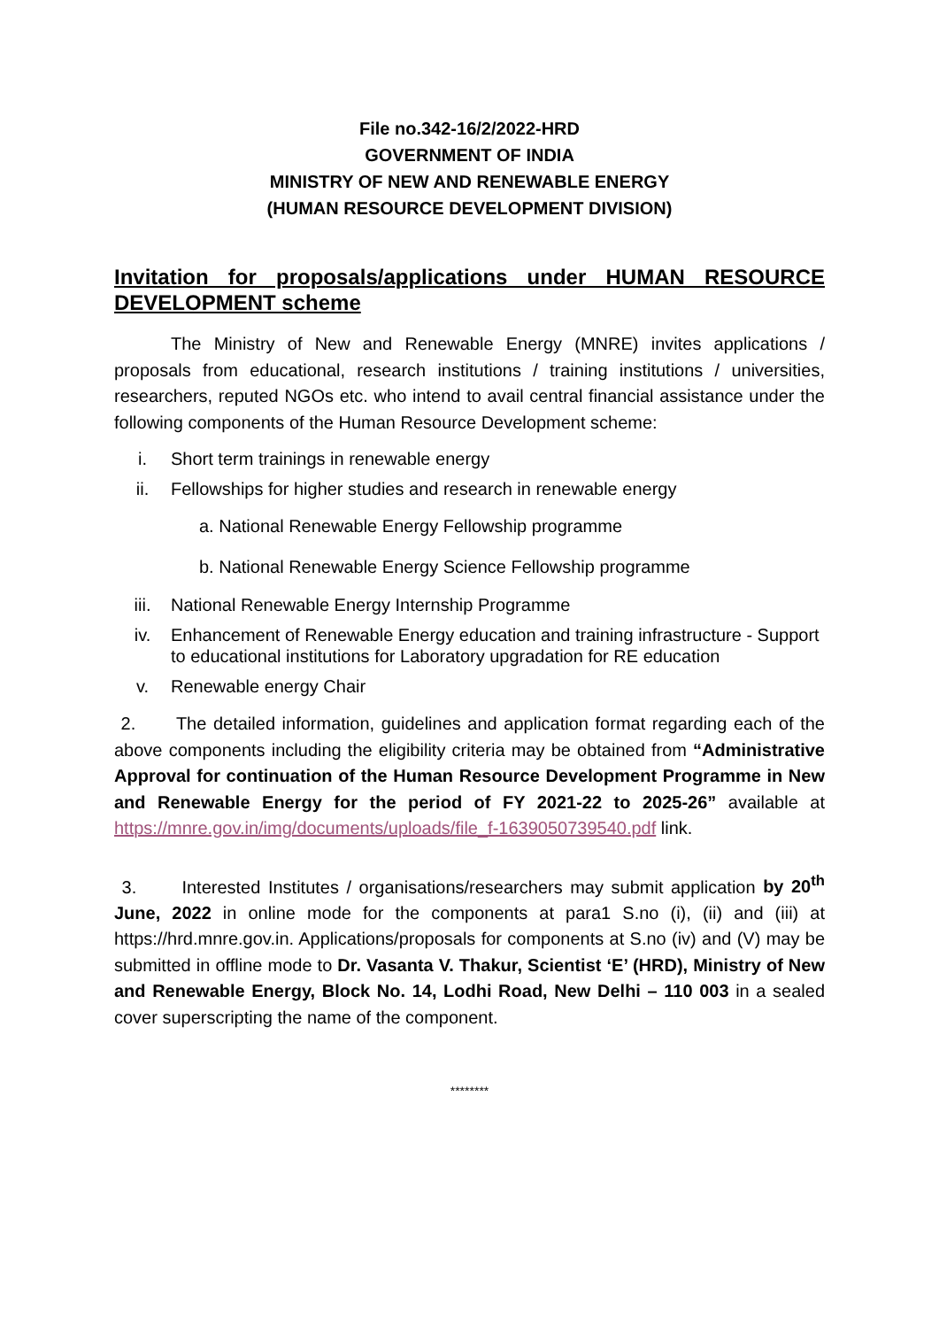File no.342-16/2/2022-HRD
GOVERNMENT OF INDIA
MINISTRY OF NEW AND RENEWABLE ENERGY
(HUMAN RESOURCE DEVELOPMENT DIVISION)
Invitation for proposals/applications under HUMAN RESOURCE DEVELOPMENT scheme
The Ministry of New and Renewable Energy (MNRE) invites applications / proposals from educational, research institutions / training institutions / universities, researchers, reputed NGOs etc. who intend to avail central financial assistance under the following components of the Human Resource Development scheme:
i. Short term trainings in renewable energy
ii. Fellowships for higher studies and research in renewable energy
a. National Renewable Energy Fellowship programme
b. National Renewable Energy Science Fellowship programme
iii. National Renewable Energy Internship Programme
iv. Enhancement of Renewable Energy education and training infrastructure - Support to educational institutions for Laboratory upgradation for RE education
v. Renewable energy Chair
2. The detailed information, guidelines and application format regarding each of the above components including the eligibility criteria may be obtained from “Administrative Approval for continuation of the Human Resource Development Programme in New and Renewable Energy for the period of FY 2021-22 to 2025-26” available at https://mnre.gov.in/img/documents/uploads/file_f-1639050739540.pdf link.
3. Interested Institutes / organisations/researchers may submit application by 20<sup>th</sup> June, 2022 in online mode for the components at para1 S.no (i), (ii) and (iii) at https://hrd.mnre.gov.in. Applications/proposals for components at S.no (iv) and (V) may be submitted in offline mode to Dr. Vasanta V. Thakur, Scientist ‘E’ (HRD), Ministry of New and Renewable Energy, Block No. 14, Lodhi Road, New Delhi – 110 003 in a sealed cover superscripting the name of the component.
********